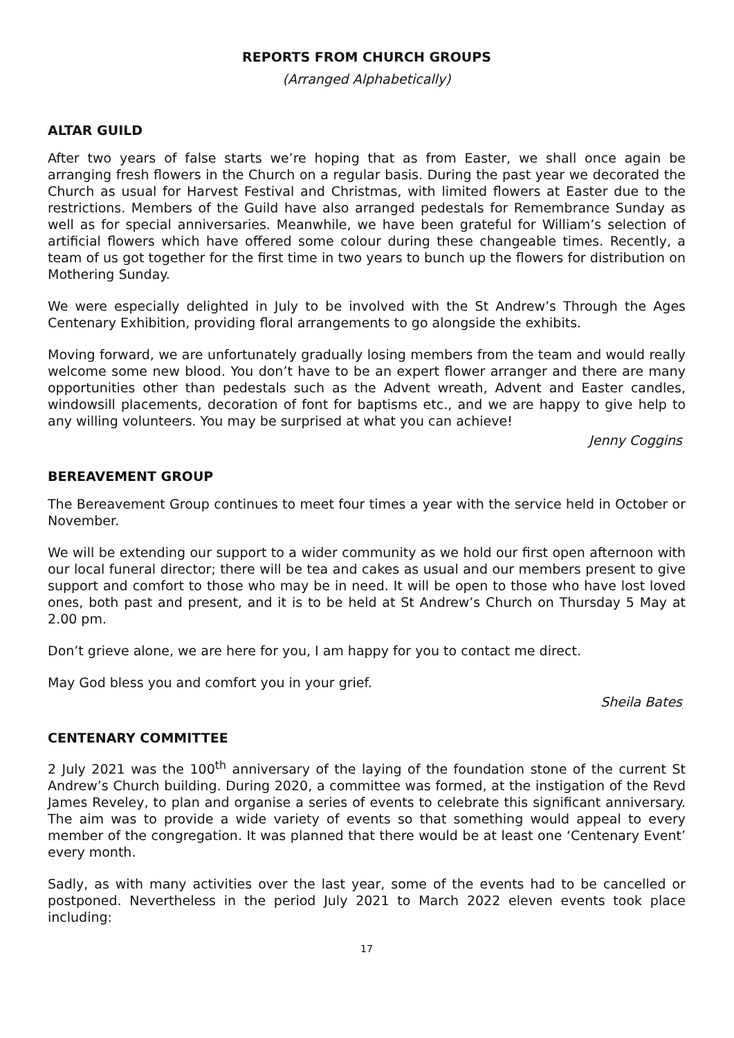REPORTS FROM CHURCH GROUPS
(Arranged Alphabetically)
ALTAR GUILD
After two years of false starts we’re hoping that as from Easter, we shall once again be arranging fresh flowers in the Church on a regular basis. During the past year we decorated the Church as usual for Harvest Festival and Christmas, with limited flowers at Easter due to the restrictions. Members of the Guild have also arranged pedestals for Remembrance Sunday as well as for special anniversaries. Meanwhile, we have been grateful for William’s selection of artificial flowers which have offered some colour during these changeable times. Recently, a team of us got together for the first time in two years to bunch up the flowers for distribution on Mothering Sunday.
We were especially delighted in July to be involved with the St Andrew’s Through the Ages Centenary Exhibition, providing floral arrangements to go alongside the exhibits.
Moving forward, we are unfortunately gradually losing members from the team and would really welcome some new blood. You don’t have to be an expert flower arranger and there are many opportunities other than pedestals such as the Advent wreath, Advent and Easter candles, windowsill placements, decoration of font for baptisms etc., and we are happy to give help to any willing volunteers. You may be surprised at what you can achieve!
Jenny Coggins
BEREAVEMENT GROUP
The Bereavement Group continues to meet four times a year with the service held in October or November.
We will be extending our support to a wider community as we hold our first open afternoon with our local funeral director; there will be tea and cakes as usual and our members present to give support and comfort to those who may be in need. It will be open to those who have lost loved ones, both past and present, and it is to be held at St Andrew’s Church on Thursday 5 May at 2.00 pm.
Don’t grieve alone, we are here for you, I am happy for you to contact me direct.
May God bless you and comfort you in your grief.
Sheila Bates
CENTENARY COMMITTEE
2 July 2021 was the 100<sup>th</sup> anniversary of the laying of the foundation stone of the current St Andrew’s Church building. During 2020, a committee was formed, at the instigation of the Revd James Reveley, to plan and organise a series of events to celebrate this significant anniversary. The aim was to provide a wide variety of events so that something would appeal to every member of the congregation. It was planned that there would be at least one ‘Centenary Event’ every month.
Sadly, as with many activities over the last year, some of the events had to be cancelled or postponed. Nevertheless in the period July 2021 to March 2022 eleven events took place including:
17